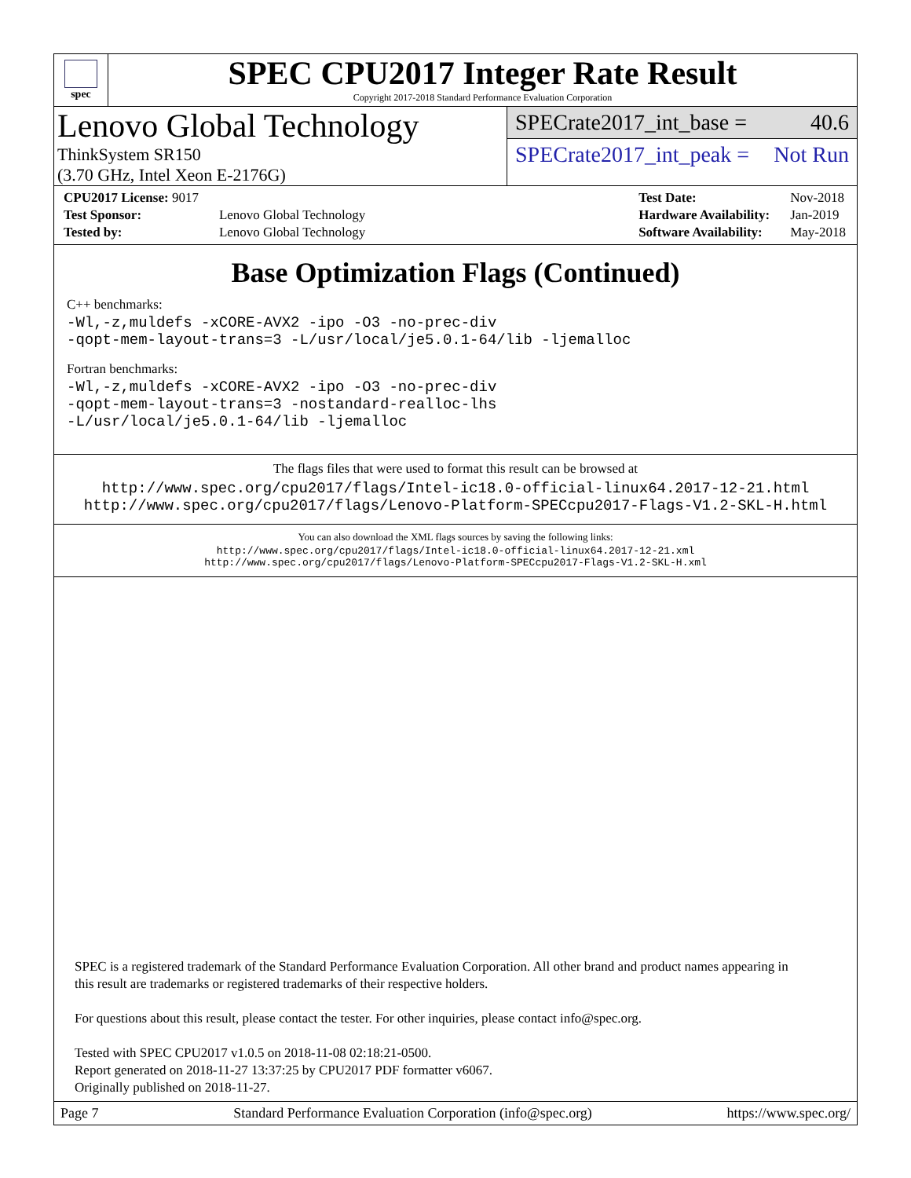spec
SPEC CPU2017 Integer Rate Result
Copyright 2017-2018 Standard Performance Evaluation Corporation
Lenovo Global Technology
ThinkSystem SR150
(3.70 GHz, Intel Xeon E-2176G)
SPECrate2017_int_base = 40.6
SPECrate2017_int_peak = Not Run
| CPU2017 License: 9017 | |
| Test Sponsor: | Lenovo Global Technology |
| Tested by: | Lenovo Global Technology |
| Test Date: | Nov-2018 |
| Hardware Availability: | Jan-2019 |
| Software Availability: | May-2018 |
Base Optimization Flags (Continued)
C++ benchmarks:
-Wl,-z,muldefs -xCORE-AVX2 -ipo -O3 -no-prec-div
-qopt-mem-layout-trans=3 -L/usr/local/je5.0.1-64/lib -ljemalloc
Fortran benchmarks:
-Wl,-z,muldefs -xCORE-AVX2 -ipo -O3 -no-prec-div
-qopt-mem-layout-trans=3 -nostandard-realloc-lhs
-L/usr/local/je5.0.1-64/lib -ljemalloc
The flags files that were used to format this result can be browsed at
http://www.spec.org/cpu2017/flags/Intel-ic18.0-official-linux64.2017-12-21.html
http://www.spec.org/cpu2017/flags/Lenovo-Platform-SPECcpu2017-Flags-V1.2-SKL-H.html
You can also download the XML flags sources by saving the following links:
http://www.spec.org/cpu2017/flags/Intel-ic18.0-official-linux64.2017-12-21.xml
http://www.spec.org/cpu2017/flags/Lenovo-Platform-SPECcpu2017-Flags-V1.2-SKL-H.xml
SPEC is a registered trademark of the Standard Performance Evaluation Corporation. All other brand and product names appearing in
this result are trademarks or registered trademarks of their respective holders.
For questions about this result, please contact the tester. For other inquiries, please contact info@spec.org.
Tested with SPEC CPU2017 v1.0.5 on 2018-11-08 02:18:21-0500.
Report generated on 2018-11-27 13:37:25 by CPU2017 PDF formatter v6067.
Originally published on 2018-11-27.
Page 7 Standard Performance Evaluation Corporation (info@spec.org) https://www.spec.org/